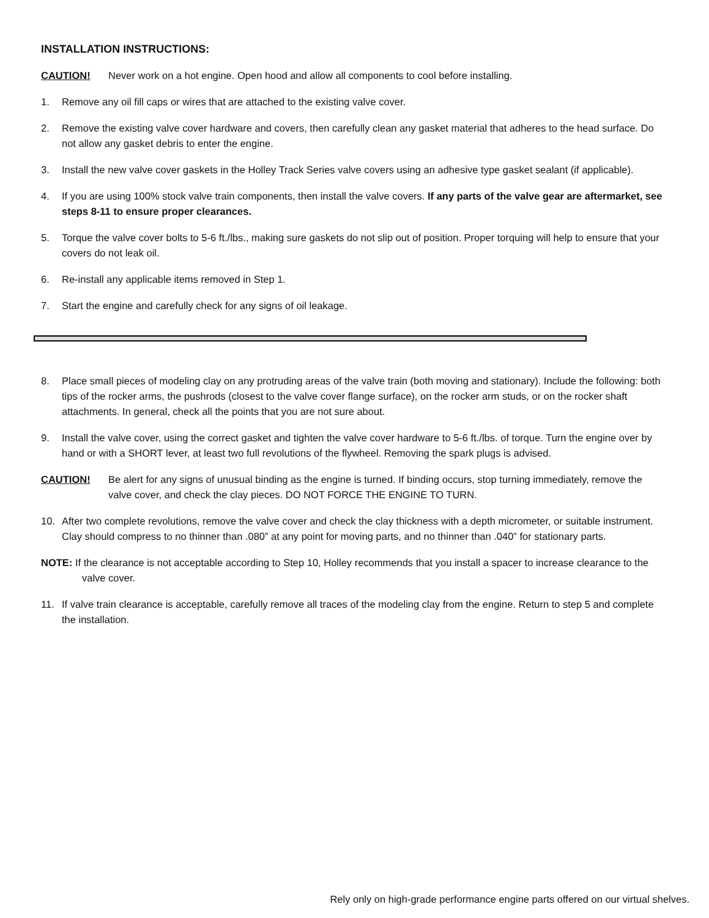INSTALLATION INSTRUCTIONS:
CAUTION! Never work on a hot engine. Open hood and allow all components to cool before installing.
1. Remove any oil fill caps or wires that are attached to the existing valve cover.
2. Remove the existing valve cover hardware and covers, then carefully clean any gasket material that adheres to the head surface. Do not allow any gasket debris to enter the engine.
3. Install the new valve cover gaskets in the Holley Track Series valve covers using an adhesive type gasket sealant (if applicable).
4. If you are using 100% stock valve train components, then install the valve covers. If any parts of the valve gear are aftermarket, see steps 8-11 to ensure proper clearances.
5. Torque the valve cover bolts to 5-6 ft./lbs., making sure gaskets do not slip out of position. Proper torquing will help to ensure that your covers do not leak oil.
6. Re-install any applicable items removed in Step 1.
7. Start the engine and carefully check for any signs of oil leakage.
8. Place small pieces of modeling clay on any protruding areas of the valve train (both moving and stationary). Include the following: both tips of the rocker arms, the pushrods (closest to the valve cover flange surface), on the rocker arm studs, or on the rocker shaft attachments. In general, check all the points that you are not sure about.
9. Install the valve cover, using the correct gasket and tighten the valve cover hardware to 5-6 ft./lbs. of torque. Turn the engine over by hand or with a SHORT lever, at least two full revolutions of the flywheel. Removing the spark plugs is advised.
CAUTION! Be alert for any signs of unusual binding as the engine is turned. If binding occurs, stop turning immediately, remove the valve cover, and check the clay pieces. DO NOT FORCE THE ENGINE TO TURN.
10. After two complete revolutions, remove the valve cover and check the clay thickness with a depth micrometer, or suitable instrument. Clay should compress to no thinner than .080” at any point for moving parts, and no thinner than .040” for stationary parts.
NOTE: If the clearance is not acceptable according to Step 10, Holley recommends that you install a spacer to increase clearance to the valve cover.
11. If valve train clearance is acceptable, carefully remove all traces of the modeling clay from the engine. Return to step 5 and complete the installation.
Rely only on high-grade performance engine parts offered on our virtual shelves.